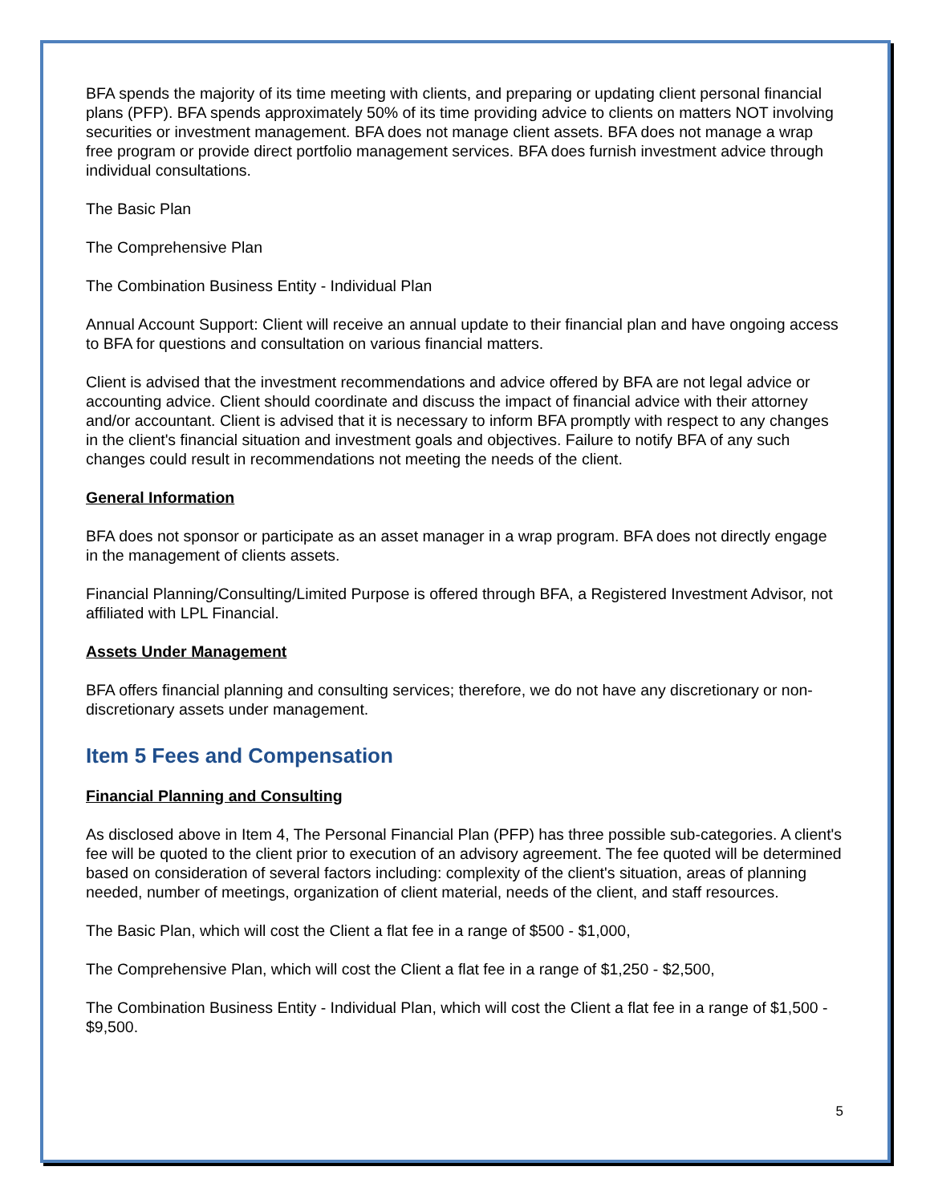BFA spends the majority of its time meeting with clients, and preparing or updating client personal financial plans (PFP). BFA spends approximately 50% of its time providing advice to clients on matters NOT involving securities or investment management. BFA does not manage client assets. BFA does not manage a wrap free program or provide direct portfolio management services. BFA does furnish investment advice through individual consultations.
The Basic Plan
The Comprehensive Plan
The Combination Business Entity - Individual Plan
Annual Account Support: Client will receive an annual update to their financial plan and have ongoing access to BFA for questions and consultation on various financial matters.
Client is advised that the investment recommendations and advice offered by BFA are not legal advice or accounting advice. Client should coordinate and discuss the impact of financial advice with their attorney and/or accountant. Client is advised that it is necessary to inform BFA promptly with respect to any changes in the client's financial situation and investment goals and objectives. Failure to notify BFA of any such changes could result in recommendations not meeting the needs of the client.
General Information
BFA does not sponsor or participate as an asset manager in a wrap program. BFA does not directly engage in the management of clients assets.
Financial Planning/Consulting/Limited Purpose is offered through BFA, a Registered Investment Advisor, not affiliated with LPL Financial.
Assets Under Management
BFA offers financial planning and consulting services; therefore, we do not have any discretionary or non-discretionary assets under management.
Item 5 Fees and Compensation
Financial Planning and Consulting
As disclosed above in Item 4, The Personal Financial Plan (PFP) has three possible sub-categories. A client's fee will be quoted to the client prior to execution of an advisory agreement. The fee quoted will be determined based on consideration of several factors including: complexity of the client's situation, areas of planning needed, number of meetings, organization of client material, needs of the client, and staff resources.
The Basic Plan, which will cost the Client a flat fee in a range of $500 - $1,000,
The Comprehensive Plan, which will cost the Client a flat fee in a range of $1,250 - $2,500,
The Combination Business Entity - Individual Plan, which will cost the Client a flat fee in a range of $1,500 - $9,500.
5